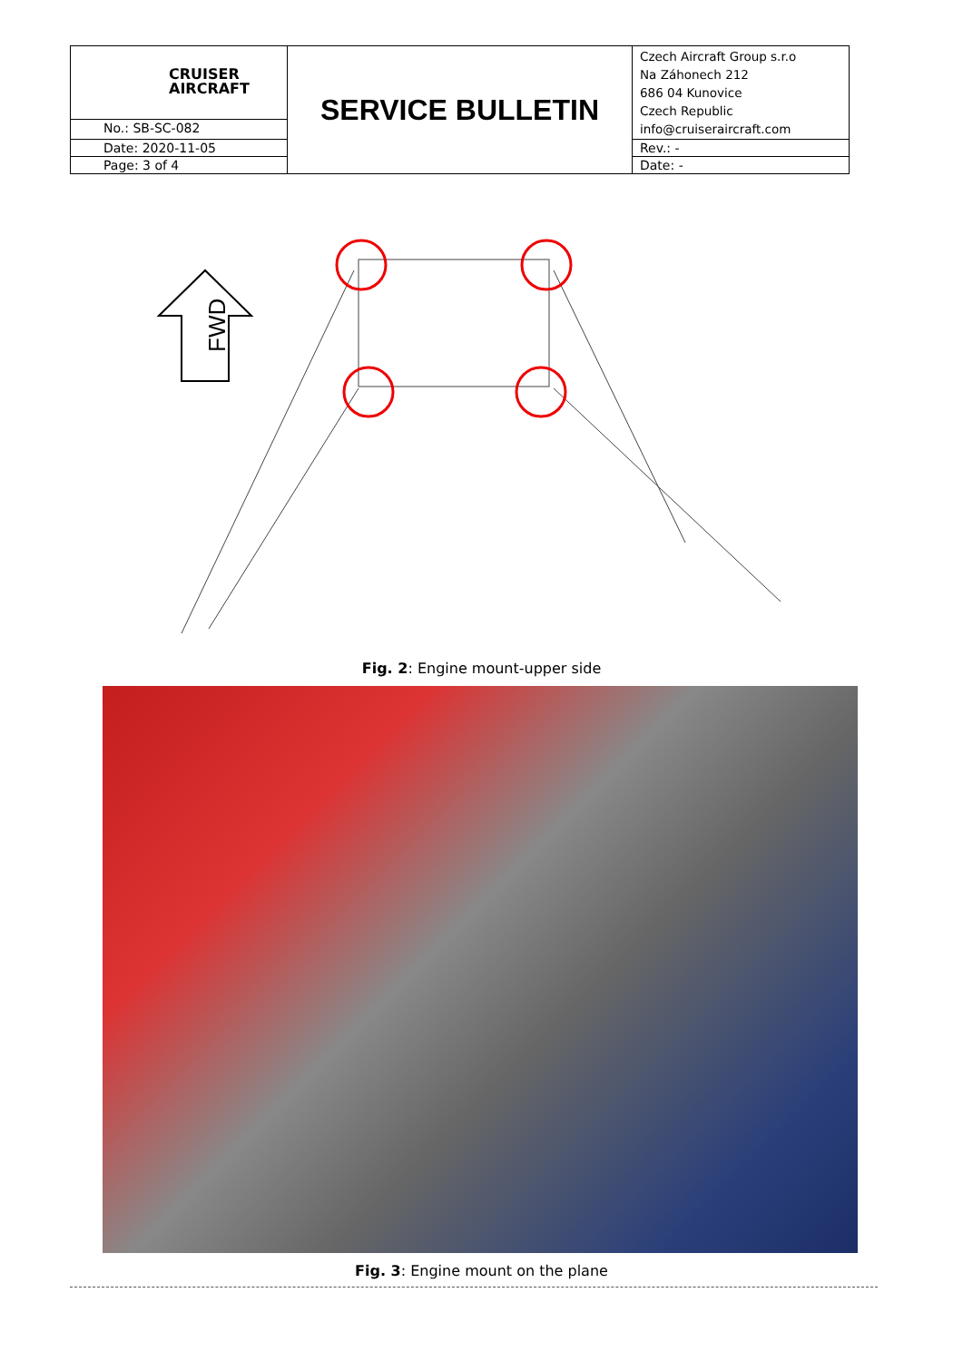| CRUISER AIRCRAFT | SERVICE BULLETIN | Czech Aircraft Group s.r.o Na Záhonech 212 686 04 Kunovice Czech Republic info@cruiseraircraft.com |
| No.: SB-SC-082 | | |
| Date: 2020-11-05 | | Rev.: - |
| Page: 3 of 4 | | Date: - |
FWD
Fig. 2: Engine mount-upper side
Fig. 3: Engine mount on the plane